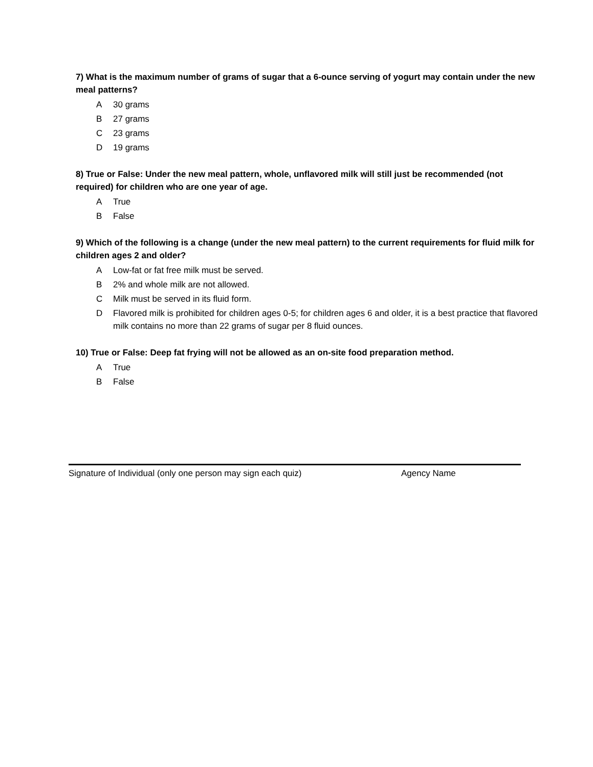7) What is the maximum number of grams of sugar that a 6-ounce serving of yogurt may contain under the new meal patterns?
A 30 grams
B 27 grams
C 23 grams
D 19 grams
8) True or False: Under the new meal pattern, whole, unflavored milk will still just be recommended (not required) for children who are one year of age.
A True
B False
9) Which of the following is a change (under the new meal pattern) to the current requirements for fluid milk for children ages 2 and older?
A Low-fat or fat free milk must be served.
B 2% and whole milk are not allowed.
C Milk must be served in its fluid form.
D Flavored milk is prohibited for children ages 0-5; for children ages 6 and older, it is a best practice that flavored milk contains no more than 22 grams of sugar per 8 fluid ounces.
10) True or False: Deep fat frying will not be allowed as an on-site food preparation method.
A True
B False
Signature of Individual (only one person may sign each quiz) Agency Name